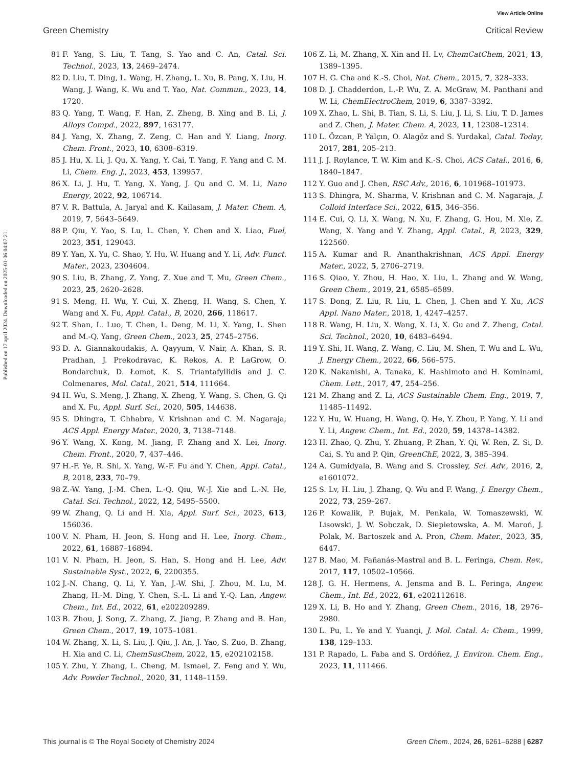View Article Online
Green Chemistry Critical Review
Published on 17 april 2024. Downloaded on 2025-01-06 04:07:21.
81 F. Yang, S. Liu, T. Tang, S. Yao and C. An, Catal. Sci. Technol., 2023, 13, 2469–2474.
82 D. Liu, T. Ding, L. Wang, H. Zhang, L. Xu, B. Pang, X. Liu, H. Wang, J. Wang, K. Wu and T. Yao, Nat. Commun., 2023, 14, 1720.
83 Q. Yang, T. Wang, F. Han, Z. Zheng, B. Xing and B. Li, J. Alloys Compd., 2022, 897, 163177.
84 J. Yang, X. Zhang, Z. Zeng, C. Han and Y. Liang, Inorg. Chem. Front., 2023, 10, 6308–6319.
85 J. Hu, X. Li, J. Qu, X. Yang, Y. Cai, T. Yang, F. Yang and C. M. Li, Chem. Eng. J., 2023, 453, 139957.
86 X. Li, J. Hu, T. Yang, X. Yang, J. Qu and C. M. Li, Nano Energy, 2022, 92, 106714.
87 V. R. Battula, A. Jaryal and K. Kailasam, J. Mater. Chem. A, 2019, 7, 5643–5649.
88 P. Qiu, Y. Yao, S. Lu, L. Chen, Y. Chen and X. Liao, Fuel, 2023, 351, 129043.
89 Y. Yan, X. Yu, C. Shao, Y. Hu, W. Huang and Y. Li, Adv. Funct. Mater., 2023, 2304604.
90 S. Liu, B. Zhang, Z. Yang, Z. Xue and T. Mu, Green Chem., 2023, 25, 2620–2628.
91 S. Meng, H. Wu, Y. Cui, X. Zheng, H. Wang, S. Chen, Y. Wang and X. Fu, Appl. Catal., B, 2020, 266, 118617.
92 T. Shan, L. Luo, T. Chen, L. Deng, M. Li, X. Yang, L. Shen and M.-Q. Yang, Green Chem., 2023, 25, 2745–2756.
93 D. A. Giannakoudakis, A. Qayyum, V. Nair, A. Khan, S. R. Pradhan, J. Prekodravac, K. Rekos, A. P. LaGrow, O. Bondarchuk, D. Łomot, K. S. Triantafyllidis and J. C. Colmenares, Mol. Catal., 2021, 514, 111664.
94 H. Wu, S. Meng, J. Zhang, X. Zheng, Y. Wang, S. Chen, G. Qi and X. Fu, Appl. Surf. Sci., 2020, 505, 144638.
95 S. Dhingra, T. Chhabra, V. Krishnan and C. M. Nagaraja, ACS Appl. Energy Mater., 2020, 3, 7138–7148.
96 Y. Wang, X. Kong, M. Jiang, F. Zhang and X. Lei, Inorg. Chem. Front., 2020, 7, 437–446.
97 H.-F. Ye, R. Shi, X. Yang, W.-F. Fu and Y. Chen, Appl. Catal., B, 2018, 233, 70–79.
98 Z.-W. Yang, J.-M. Chen, L.-Q. Qiu, W.-J. Xie and L.-N. He, Catal. Sci. Technol., 2022, 12, 5495–5500.
99 W. Zhang, Q. Li and H. Xia, Appl. Surf. Sci., 2023, 613, 156036.
100 V. N. Pham, H. Jeon, S. Hong and H. Lee, Inorg. Chem., 2022, 61, 16887–16894.
101 V. N. Pham, H. Jeon, S. Han, S. Hong and H. Lee, Adv. Sustainable Syst., 2022, 6, 2200355.
102 J.-N. Chang, Q. Li, Y. Yan, J.-W. Shi, J. Zhou, M. Lu, M. Zhang, H.-M. Ding, Y. Chen, S.-L. Li and Y.-Q. Lan, Angew. Chem., Int. Ed., 2022, 61, e202209289.
103 B. Zhou, J. Song, Z. Zhang, Z. Jiang, P. Zhang and B. Han, Green Chem., 2017, 19, 1075–1081.
104 W. Zhang, X. Li, S. Liu, J. Qiu, J. An, J. Yao, S. Zuo, B. Zhang, H. Xia and C. Li, ChemSusChem, 2022, 15, e202102158.
105 Y. Zhu, Y. Zhang, L. Cheng, M. Ismael, Z. Feng and Y. Wu, Adv. Powder Technol., 2020, 31, 1148–1159.
106 Z. Li, M. Zhang, X. Xin and H. Lv, ChemCatChem, 2021, 13, 1389–1395.
107 H. G. Cha and K.-S. Choi, Nat. Chem., 2015, 7, 328–333.
108 D. J. Chadderdon, L.-P. Wu, Z. A. McGraw, M. Panthani and W. Li, ChemElectroChem, 2019, 6, 3387–3392.
109 X. Zhao, L. Shi, B. Tian, S. Li, S. Liu, J. Li, S. Liu, T. D. James and Z. Chen, J. Mater. Chem. A, 2023, 11, 12308–12314.
110 L. Özcan, P. Yalçın, O. Alagöz and S. Yurdakal, Catal. Today, 2017, 281, 205–213.
111 J. J. Roylance, T. W. Kim and K.-S. Choi, ACS Catal., 2016, 6, 1840–1847.
112 Y. Guo and J. Chen, RSC Adv., 2016, 6, 101968–101973.
113 S. Dhingra, M. Sharma, V. Krishnan and C. M. Nagaraja, J. Colloid Interface Sci., 2022, 615, 346–356.
114 E. Cui, Q. Li, X. Wang, N. Xu, F. Zhang, G. Hou, M. Xie, Z. Wang, X. Yang and Y. Zhang, Appl. Catal., B, 2023, 329, 122560.
115 A. Kumar and R. Ananthakrishnan, ACS Appl. Energy Mater., 2022, 5, 2706–2719.
116 S. Qiao, Y. Zhou, H. Hao, X. Liu, L. Zhang and W. Wang, Green Chem., 2019, 21, 6585–6589.
117 S. Dong, Z. Liu, R. Liu, L. Chen, J. Chen and Y. Xu, ACS Appl. Nano Mater., 2018, 1, 4247–4257.
118 R. Wang, H. Liu, X. Wang, X. Li, X. Gu and Z. Zheng, Catal. Sci. Technol., 2020, 10, 6483–6494.
119 Y. Shi, H. Wang, Z. Wang, C. Liu, M. Shen, T. Wu and L. Wu, J. Energy Chem., 2022, 66, 566–575.
120 K. Nakanishi, A. Tanaka, K. Hashimoto and H. Kominami, Chem. Lett., 2017, 47, 254–256.
121 M. Zhang and Z. Li, ACS Sustainable Chem. Eng., 2019, 7, 11485–11492.
122 Y. Hu, W. Huang, H. Wang, Q. He, Y. Zhou, P. Yang, Y. Li and Y. Li, Angew. Chem., Int. Ed., 2020, 59, 14378–14382.
123 H. Zhao, Q. Zhu, Y. Zhuang, P. Zhan, Y. Qi, W. Ren, Z. Si, D. Cai, S. Yu and P. Qin, GreenChE, 2022, 3, 385–394.
124 A. Gumidyala, B. Wang and S. Crossley, Sci. Adv., 2016, 2, e1601072.
125 S. Lv, H. Liu, J. Zhang, Q. Wu and F. Wang, J. Energy Chem., 2022, 73, 259–267.
126 P. Kowalik, P. Bujak, M. Penkala, W. Tomaszewski, W. Lisowski, J. W. Sobczak, D. Siepietowska, A. M. Maroń, J. Polak, M. Bartoszek and A. Pron, Chem. Mater., 2023, 35, 6447.
127 B. Mao, M. Fañanás-Mastral and B. L. Feringa, Chem. Rev., 2017, 117, 10502–10566.
128 J. G. H. Hermens, A. Jensma and B. L. Feringa, Angew. Chem., Int. Ed., 2022, 61, e202112618.
129 X. Li, B. Ho and Y. Zhang, Green Chem., 2016, 18, 2976–2980.
130 L. Pu, L. Ye and Y. Yuanqi, J. Mol. Catal. A: Chem., 1999, 138, 129–133.
131 P. Rapado, L. Faba and S. Ordóñez, J. Environ. Chem. Eng., 2023, 11, 111466.
This journal is © The Royal Society of Chemistry 2024 Green Chem., 2024, 26, 6261–6288 | 6287